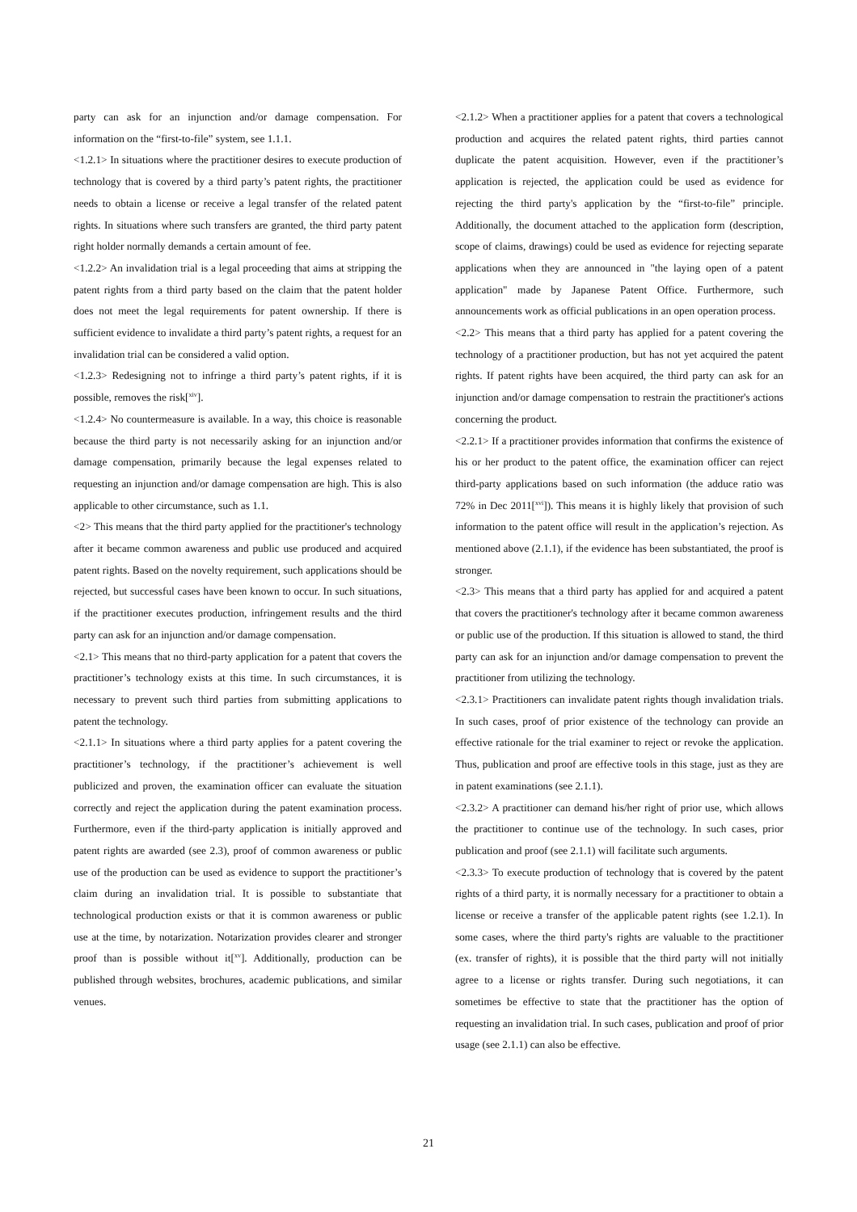party can ask for an injunction and/or damage compensation. For information on the “first-to-file” system, see 1.1.1.
<1.2.1> In situations where the practitioner desires to execute production of technology that is covered by a third party’s patent rights, the practitioner needs to obtain a license or receive a legal transfer of the related patent rights. In situations where such transfers are granted, the third party patent right holder normally demands a certain amount of fee.
<1.2.2> An invalidation trial is a legal proceeding that aims at stripping the patent rights from a third party based on the claim that the patent holder does not meet the legal requirements for patent ownership. If there is sufficient evidence to invalidate a third party’s patent rights, a request for an invalidation trial can be considered a valid option.
<1.2.3> Redesigning not to infringe a third party’s patent rights, if it is possible, removes the risk[<sup>xiv</sup>].
<1.2.4> No countermeasure is available. In a way, this choice is reasonable because the third party is not necessarily asking for an injunction and/or damage compensation, primarily because the legal expenses related to requesting an injunction and/or damage compensation are high. This is also applicable to other circumstance, such as 1.1.
<2> This means that the third party applied for the practitioner's technology after it became common awareness and public use produced and acquired patent rights. Based on the novelty requirement, such applications should be rejected, but successful cases have been known to occur. In such situations, if the practitioner executes production, infringement results and the third party can ask for an injunction and/or damage compensation.
<2.1> This means that no third-party application for a patent that covers the practitioner’s technology exists at this time. In such circumstances, it is necessary to prevent such third parties from submitting applications to patent the technology.
<2.1.1> In situations where a third party applies for a patent covering the practitioner’s technology, if the practitioner’s achievement is well publicized and proven, the examination officer can evaluate the situation correctly and reject the application during the patent examination process. Furthermore, even if the third-party application is initially approved and patent rights are awarded (see 2.3), proof of common awareness or public use of the production can be used as evidence to support the practitioner’s claim during an invalidation trial. It is possible to substantiate that technological production exists or that it is common awareness or public use at the time, by notarization. Notarization provides clearer and stronger proof than is possible without it[<sup>xv</sup>]. Additionally, production can be published through websites, brochures, academic publications, and similar venues.
<2.1.2> When a practitioner applies for a patent that covers a technological production and acquires the related patent rights, third parties cannot duplicate the patent acquisition. However, even if the practitioner’s application is rejected, the application could be used as evidence for rejecting the third party's application by the “first-to-file” principle. Additionally, the document attached to the application form (description, scope of claims, drawings) could be used as evidence for rejecting separate applications when they are announced in "the laying open of a patent application" made by Japanese Patent Office. Furthermore, such announcements work as official publications in an open operation process.
<2.2> This means that a third party has applied for a patent covering the technology of a practitioner production, but has not yet acquired the patent rights. If patent rights have been acquired, the third party can ask for an injunction and/or damage compensation to restrain the practitioner's actions concerning the product.
<2.2.1> If a practitioner provides information that confirms the existence of his or her product to the patent office, the examination officer can reject third-party applications based on such information (the adduce ratio was 72% in Dec 2011[<sup>xvi</sup>]). This means it is highly likely that provision of such information to the patent office will result in the application’s rejection. As mentioned above (2.1.1), if the evidence has been substantiated, the proof is stronger.
<2.3> This means that a third party has applied for and acquired a patent that covers the practitioner's technology after it became common awareness or public use of the production. If this situation is allowed to stand, the third party can ask for an injunction and/or damage compensation to prevent the practitioner from utilizing the technology.
<2.3.1> Practitioners can invalidate patent rights though invalidation trials. In such cases, proof of prior existence of the technology can provide an effective rationale for the trial examiner to reject or revoke the application. Thus, publication and proof are effective tools in this stage, just as they are in patent examinations (see 2.1.1).
<2.3.2> A practitioner can demand his/her right of prior use, which allows the practitioner to continue use of the technology. In such cases, prior publication and proof (see 2.1.1) will facilitate such arguments.
<2.3.3> To execute production of technology that is covered by the patent rights of a third party, it is normally necessary for a practitioner to obtain a license or receive a transfer of the applicable patent rights (see 1.2.1). In some cases, where the third party's rights are valuable to the practitioner (ex. transfer of rights), it is possible that the third party will not initially agree to a license or rights transfer. During such negotiations, it can sometimes be effective to state that the practitioner has the option of requesting an invalidation trial. In such cases, publication and proof of prior usage (see 2.1.1) can also be effective.
21